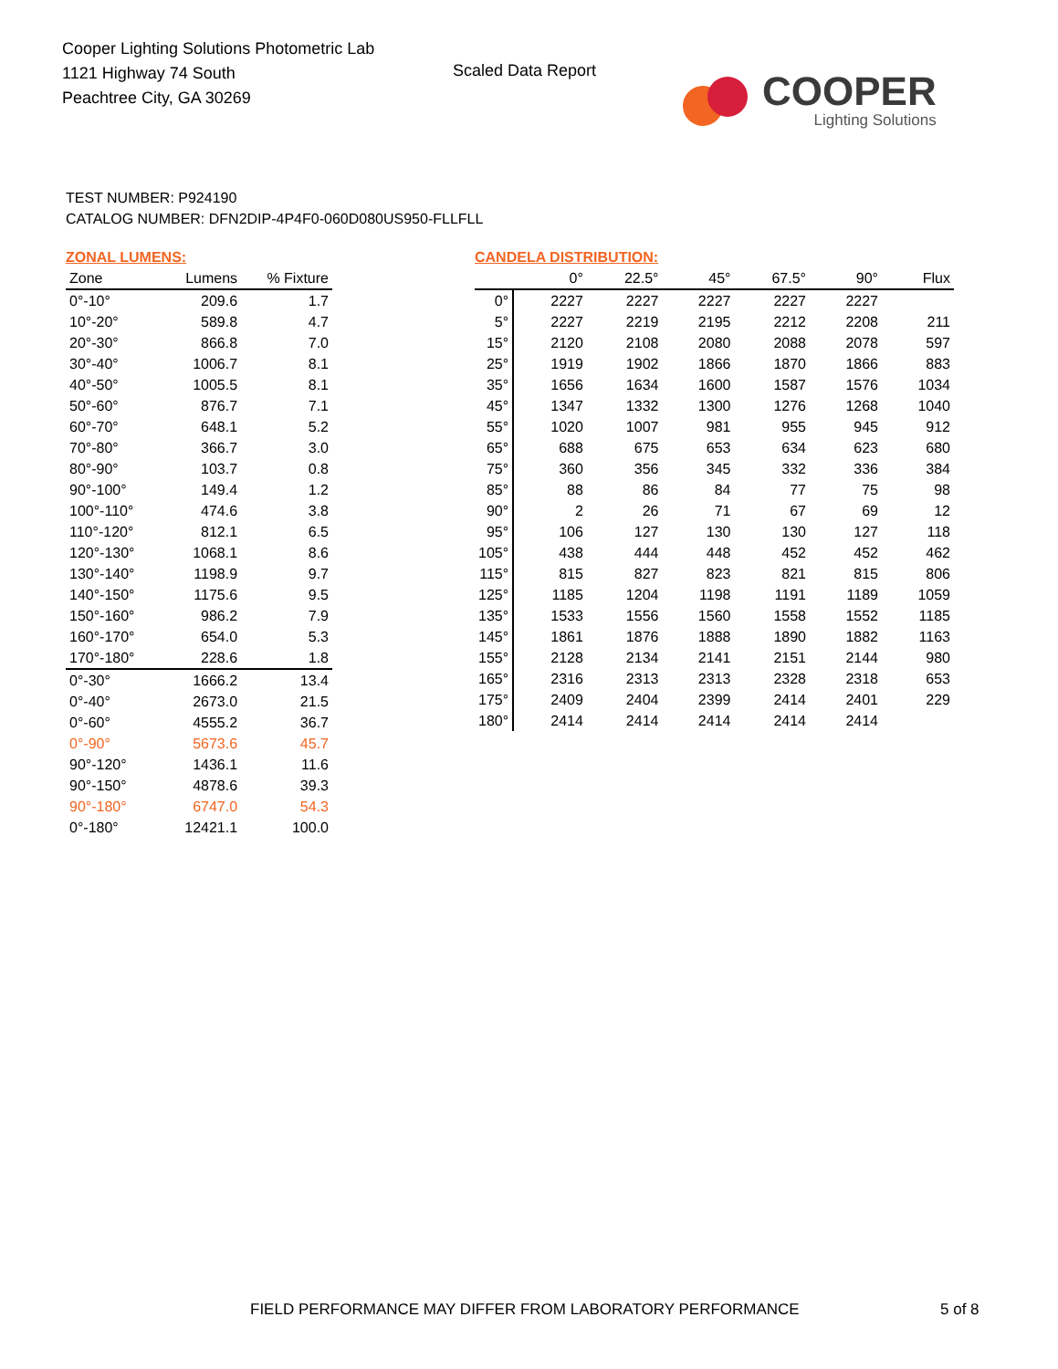Cooper Lighting Solutions Photometric Lab
1121 Highway 74 South
Peachtree City, GA 30269
Scaled Data Report
COOPER
Lighting Solutions
TEST NUMBER: P924190
CATALOG NUMBER: DFN2DIP-4P4F0-060D080US950-FLLFLL
ZONAL LUMENS:
| Zone | Lumens | % Fixture |
| --- | --- | --- |
| 0°-10° | 209.6 | 1.7 |
| 10°-20° | 589.8 | 4.7 |
| 20°-30° | 866.8 | 7.0 |
| 30°-40° | 1006.7 | 8.1 |
| 40°-50° | 1005.5 | 8.1 |
| 50°-60° | 876.7 | 7.1 |
| 60°-70° | 648.1 | 5.2 |
| 70°-80° | 366.7 | 3.0 |
| 80°-90° | 103.7 | 0.8 |
| 90°-100° | 149.4 | 1.2 |
| 100°-110° | 474.6 | 3.8 |
| 110°-120° | 812.1 | 6.5 |
| 120°-130° | 1068.1 | 8.6 |
| 130°-140° | 1198.9 | 9.7 |
| 140°-150° | 1175.6 | 9.5 |
| 150°-160° | 986.2 | 7.9 |
| 160°-170° | 654.0 | 5.3 |
| 170°-180° | 228.6 | 1.8 |
| 0°-30° | 1666.2 | 13.4 |
| 0°-40° | 2673.0 | 21.5 |
| 0°-60° | 4555.2 | 36.7 |
| 0°-90° | 5673.6 | 45.7 |
| 90°-120° | 1436.1 | 11.6 |
| 90°-150° | 4878.6 | 39.3 |
| 90°-180° | 6747.0 | 54.3 |
| 0°-180° | 12421.1 | 100.0 |
CANDELA DISTRIBUTION:
| | 0° | 22.5° | 45° | 67.5° | 90° | Flux |
| --- | --- | --- | --- | --- | --- | --- |
| 0° | 2227 | 2227 | 2227 | 2227 | 2227 | |
| 5° | 2227 | 2219 | 2195 | 2212 | 2208 | 211 |
| 15° | 2120 | 2108 | 2080 | 2088 | 2078 | 597 |
| 25° | 1919 | 1902 | 1866 | 1870 | 1866 | 883 |
| 35° | 1656 | 1634 | 1600 | 1587 | 1576 | 1034 |
| 45° | 1347 | 1332 | 1300 | 1276 | 1268 | 1040 |
| 55° | 1020 | 1007 | 981 | 955 | 945 | 912 |
| 65° | 688 | 675 | 653 | 634 | 623 | 680 |
| 75° | 360 | 356 | 345 | 332 | 336 | 384 |
| 85° | 88 | 86 | 84 | 77 | 75 | 98 |
| 90° | 2 | 26 | 71 | 67 | 69 | 12 |
| 95° | 106 | 127 | 130 | 130 | 127 | 118 |
| 105° | 438 | 444 | 448 | 452 | 452 | 462 |
| 115° | 815 | 827 | 823 | 821 | 815 | 806 |
| 125° | 1185 | 1204 | 1198 | 1191 | 1189 | 1059 |
| 135° | 1533 | 1556 | 1560 | 1558 | 1552 | 1185 |
| 145° | 1861 | 1876 | 1888 | 1890 | 1882 | 1163 |
| 155° | 2128 | 2134 | 2141 | 2151 | 2144 | 980 |
| 165° | 2316 | 2313 | 2313 | 2328 | 2318 | 653 |
| 175° | 2409 | 2404 | 2399 | 2414 | 2401 | 229 |
| 180° | 2414 | 2414 | 2414 | 2414 | 2414 | |
FIELD PERFORMANCE MAY DIFFER FROM LABORATORY PERFORMANCE
5 of 8